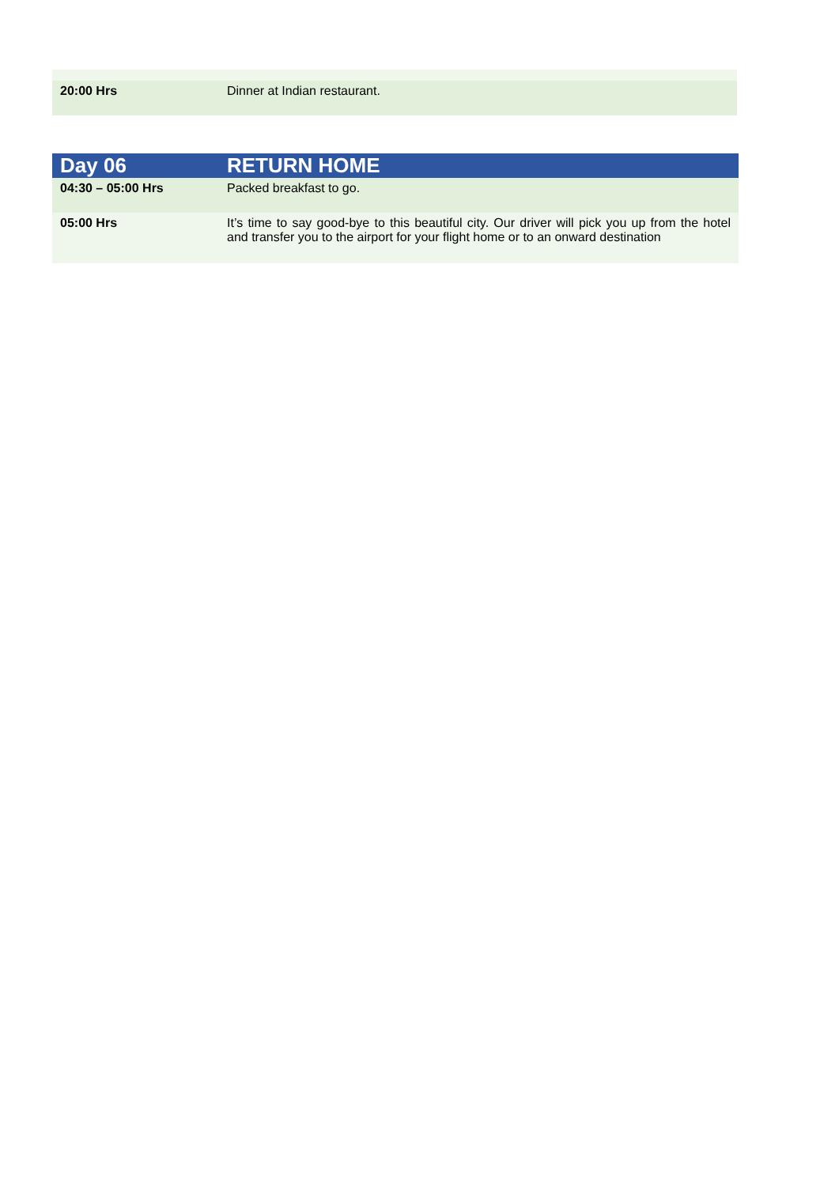| 20:00 Hrs | Dinner at Indian restaurant. |
| Day 06 | RETURN HOME |
| 04:30 – 05:00 Hrs | Packed breakfast to go. |
| 05:00 Hrs | It’s time to say good-bye to this beautiful city. Our driver will pick you up from the hotel and transfer you to the airport for your flight home or to an onward destination |